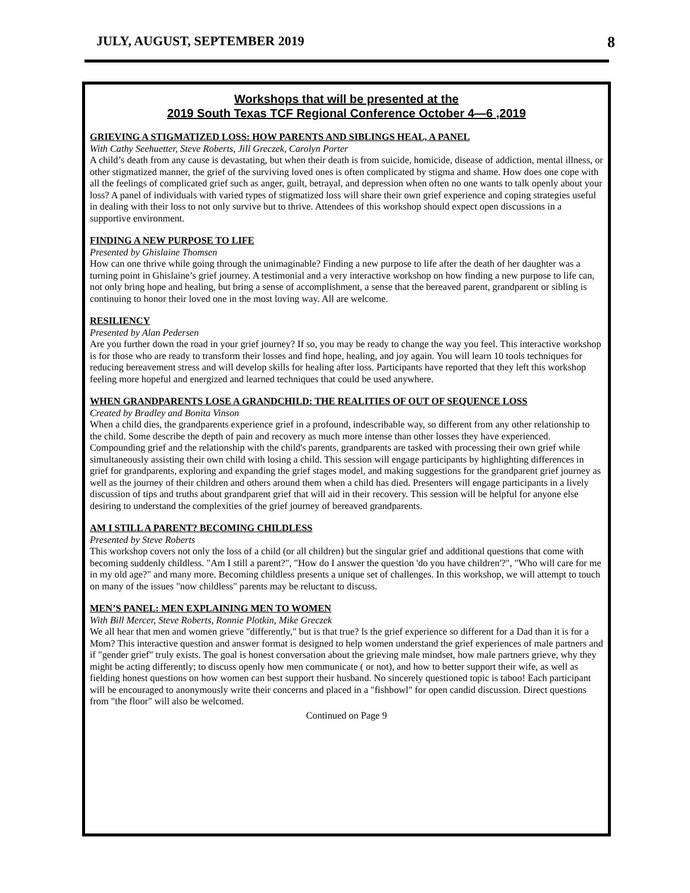JULY, AUGUST, SEPTEMBER 2019
8
Workshops that will be presented at the
2019 South Texas TCF Regional Conference October 4—6 ,2019
GRIEVING A STIGMATIZED LOSS: HOW PARENTS AND SIBLINGS HEAL, A PANEL
With Cathy Seehuetter, Steve Roberts, Jill Greczek, Carolyn Porter
A child’s death from any cause is devastating, but when their death is from suicide, homicide, disease of addiction, mental illness, or other stigmatized manner, the grief of the surviving loved ones is often complicated by stigma and shame. How does one cope with all the feelings of complicated grief such as anger, guilt, betrayal, and depression when often no one wants to talk openly about your loss? A panel of individuals with varied types of stigmatized loss will share their own grief experience and coping strategies useful in dealing with their loss to not only survive but to thrive. Attendees of this workshop should expect open discussions in a supportive environment.
FINDING A NEW PURPOSE TO LIFE
Presented by Ghislaine Thomsen
How can one thrive while going through the unimaginable? Finding a new purpose to life after the death of her daughter was a turning point in Ghislaine’s grief journey. A testimonial and a very interactive workshop on how finding a new purpose to life can, not only bring hope and healing, but bring a sense of accomplishment, a sense that the bereaved parent, grandparent or sibling is continuing to honor their loved one in the most loving way. All are welcome.
RESILIENCY
Presented by Alan Pedersen
Are you further down the road in your grief journey? If so, you may be ready to change the way you feel. This interactive workshop is for those who are ready to transform their losses and find hope, healing, and joy again. You will learn 10 tools techniques for reducing bereavement stress and will develop skills for healing after loss. Participants have reported that they left this workshop feeling more hopeful and energized and learned techniques that could be used anywhere.
WHEN GRANDPARENTS LOSE A GRANDCHILD: THE REALITIES OF OUT OF SEQUENCE LOSS
Created by Bradley and Bonita Vinson
When a child dies, the grandparents experience grief in a profound, indescribable way, so different from any other relationship to the child. Some describe the depth of pain and recovery as much more intense than other losses they have experienced. Compounding grief and the relationship with the child's parents, grandparents are tasked with processing their own grief while simultaneously assisting their own child with losing a child. This session will engage participants by highlighting differences in grief for grandparents, exploring and expanding the grief stages model, and making suggestions for the grandparent grief journey as well as the journey of their children and others around them when a child has died. Presenters will engage participants in a lively discussion of tips and truths about grandparent grief that will aid in their recovery. This session will be helpful for anyone else desiring to understand the complexities of the grief journey of bereaved grandparents.
AM I STILL A PARENT? BECOMING CHILDLESS
Presented by Steve Roberts
This workshop covers not only the loss of a child (or all children) but the singular grief and additional questions that come with becoming suddenly childless. "Am I still a parent?", "How do I answer the question 'do you have children'?", "Who will care for me in my old age?" and many more. Becoming childless presents a unique set of challenges. In this workshop, we will attempt to touch on many of the issues "now childless" parents may be reluctant to discuss.
MEN’S PANEL: MEN EXPLAINING MEN TO WOMEN
With Bill Mercer, Steve Roberts, Ronnie Plotkin, Mike Greczek
We all hear that men and women grieve "differently," but is that true? ls the grief experience so different for a Dad than it is for a Mom? This interactive question and answer format is designed to help women understand the grief experiences of male partners and if "gender grief" truly exists. The goal is honest conversation about the grieving male mindset, how male partners grieve, why they might be acting differently; to discuss openly how men communicate ( or not), and how to better support their wife, as well as fielding honest questions on how women can best support their husband. No sincerely questioned topic is taboo! Each participant will be encouraged to anonymously write their concerns and placed in a "fishbowl" for open candid discussion. Direct questions from "the floor" will also be welcomed.
Continued on Page 9